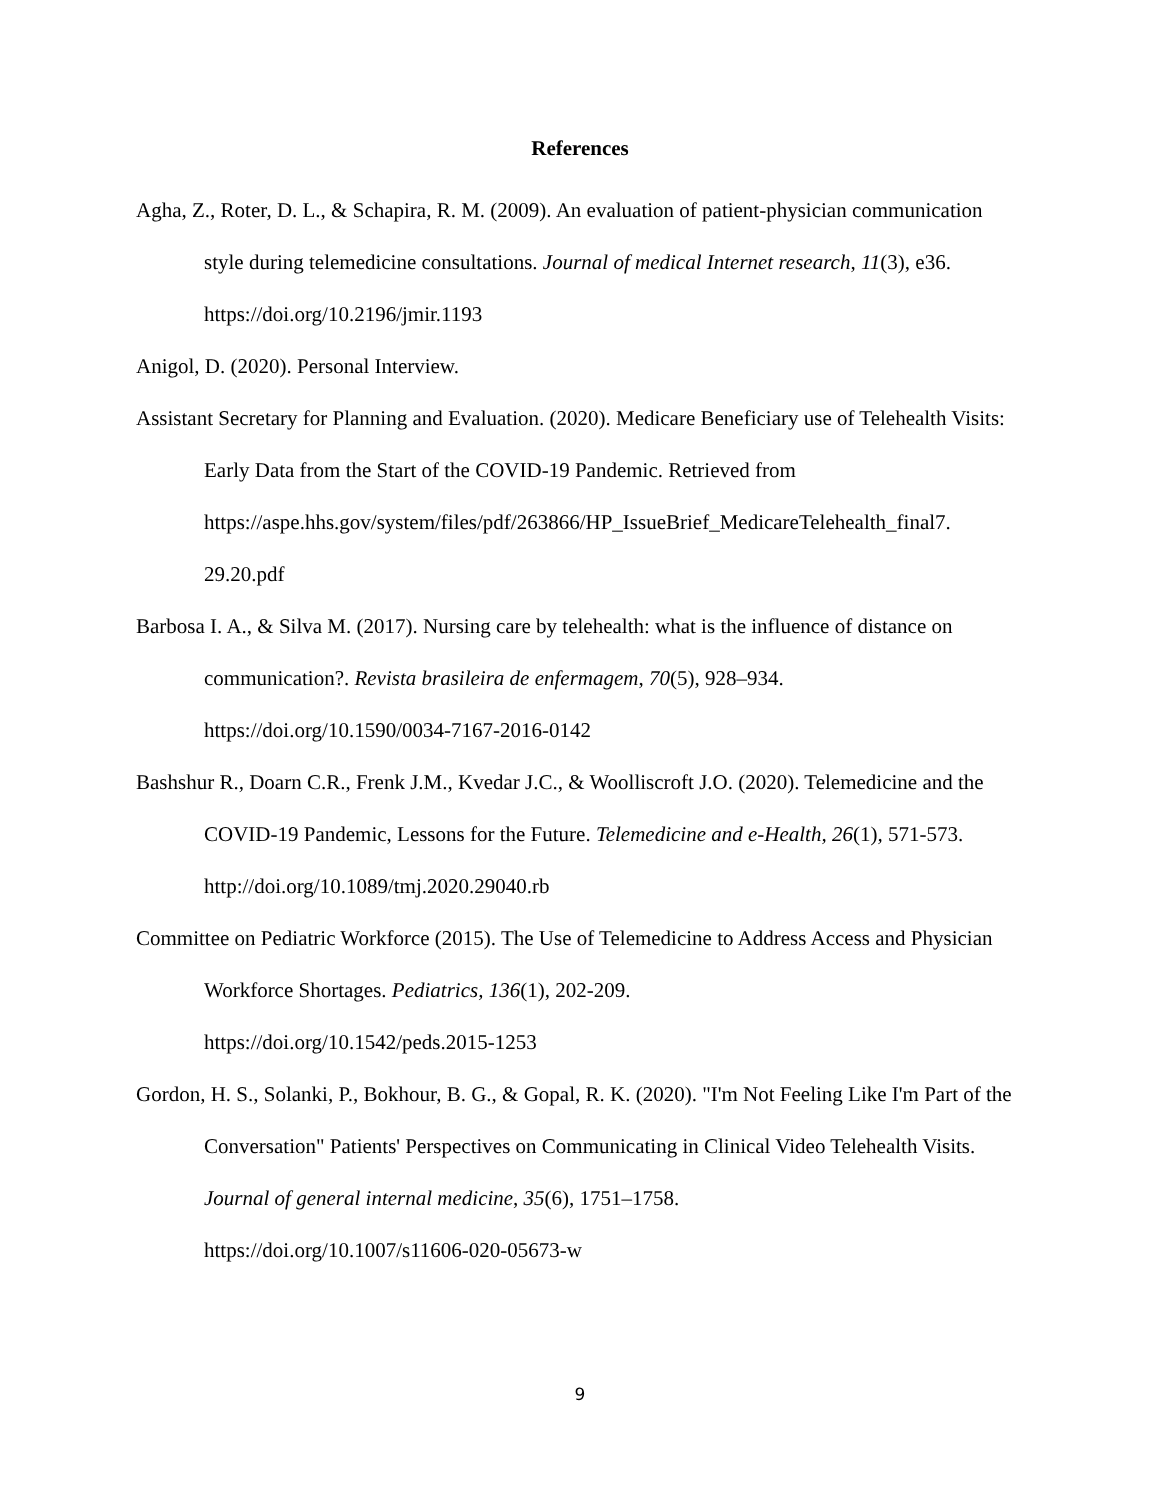References
Agha, Z., Roter, D. L., & Schapira, R. M. (2009). An evaluation of patient-physician communication style during telemedicine consultations. Journal of medical Internet research, 11(3), e36. https://doi.org/10.2196/jmir.1193
Anigol, D. (2020). Personal Interview.
Assistant Secretary for Planning and Evaluation. (2020). Medicare Beneficiary use of Telehealth Visits: Early Data from the Start of the COVID-19 Pandemic. Retrieved from https://aspe.hhs.gov/system/files/pdf/263866/HP_IssueBrief_MedicareTelehealth_final7.
29.20.pdf
Barbosa I. A., & Silva M. (2017). Nursing care by telehealth: what is the influence of distance on communication?. Revista brasileira de enfermagem, 70(5), 928–934.
https://doi.org/10.1590/0034-7167-2016-0142
Bashshur R., Doarn C.R., Frenk J.M., Kvedar J.C., & Woolliscroft J.O. (2020). Telemedicine and the COVID-19 Pandemic, Lessons for the Future. Telemedicine and e-Health, 26(1), 571-573. http://doi.org/10.1089/tmj.2020.29040.rb
Committee on Pediatric Workforce (2015). The Use of Telemedicine to Address Access and Physician Workforce Shortages. Pediatrics, 136(1), 202-209.
https://doi.org/10.1542/peds.2015-1253
Gordon, H. S., Solanki, P., Bokhour, B. G., & Gopal, R. K. (2020). "I'm Not Feeling Like I'm Part of the Conversation" Patients' Perspectives on Communicating in Clinical Video Telehealth Visits. Journal of general internal medicine, 35(6), 1751–1758.
https://doi.org/10.1007/s11606-020-05673-w
9